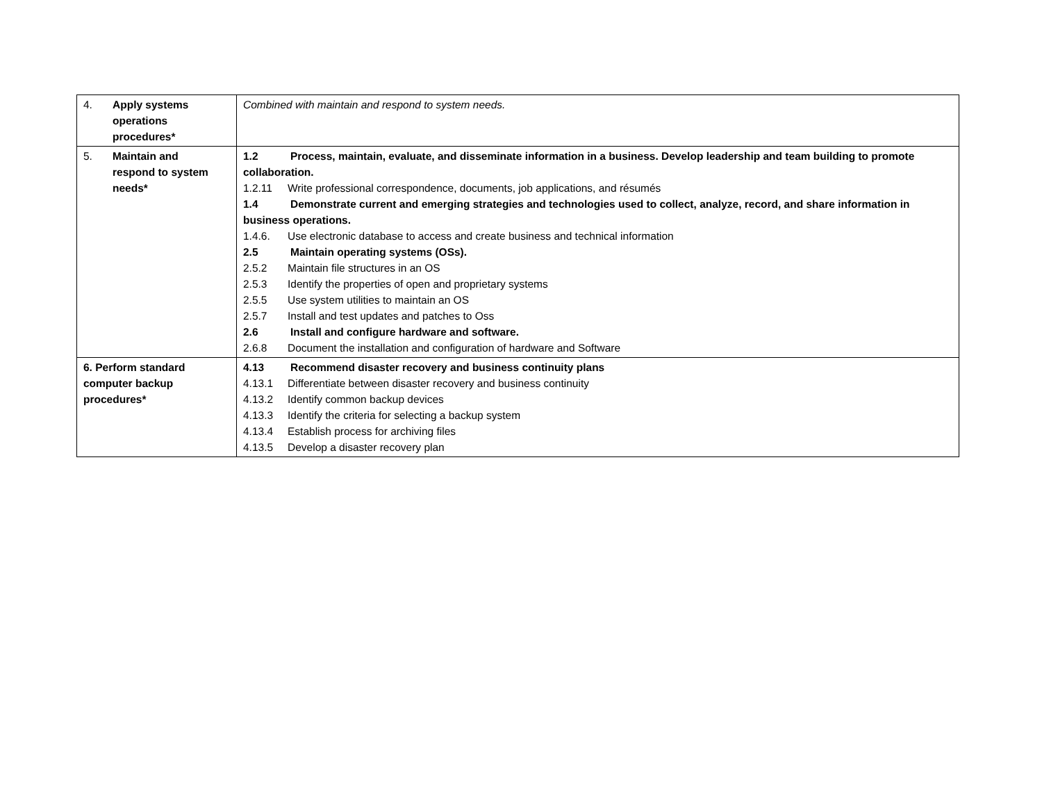| 4. Apply systems operations procedures* | Combined with maintain and respond to system needs. |
| 5. Maintain and respond to system needs* | 1.2 Process, maintain, evaluate, and disseminate information in a business. Develop leadership and team building to promote collaboration. 1.2.11 Write professional correspondence, documents, job applications, and résumés 1.4 Demonstrate current and emerging strategies and technologies used to collect, analyze, record, and share information in business operations. 1.4.6. Use electronic database to access and create business and technical information 2.5 Maintain operating systems (OSs). 2.5.2 Maintain file structures in an OS 2.5.3 Identify the properties of open and proprietary systems 2.5.5 Use system utilities to maintain an OS 2.5.7 Install and test updates and patches to Oss 2.6 Install and configure hardware and software. 2.6.8 Document the installation and configuration of hardware and Software |
| 6. Perform standard computer backup procedures* | 4.13 Recommend disaster recovery and business continuity plans 4.13.1 Differentiate between disaster recovery and business continuity 4.13.2 Identify common backup devices 4.13.3 Identify the criteria for selecting a backup system 4.13.4 Establish process for archiving files 4.13.5 Develop a disaster recovery plan |